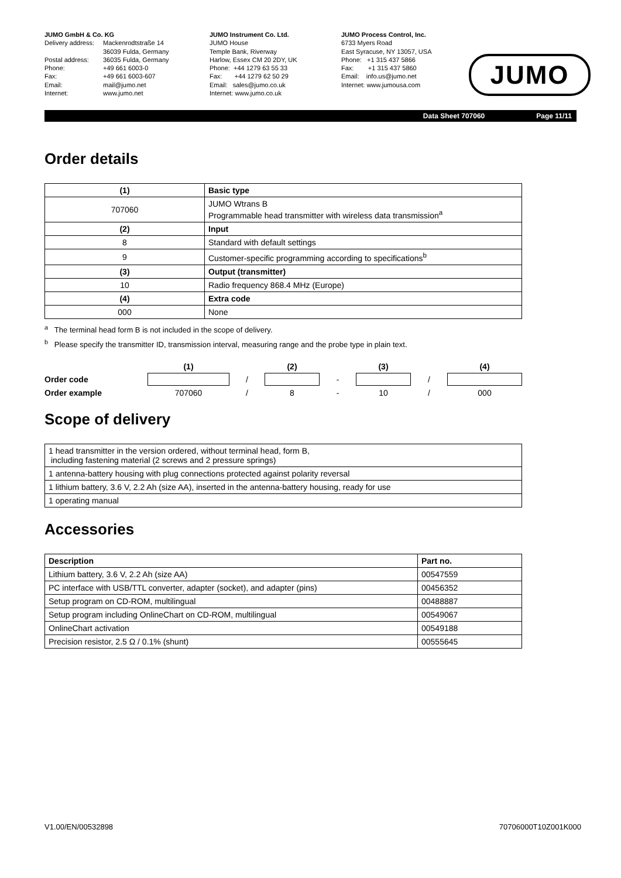JUMO GmbH & Co. KG
| Delivery address: | Mackenrodtstraße 14 36039 Fulda, Germany |
| Postal address: | 36035 Fulda, Germany |
| Phone: | +49 661 6003-0 |
| Fax: | +49 661 6003-607 |
| Email: | mail@jumo.net |
| Internet: | www.jumo.net |
JUMO Instrument Co. Ltd.
JUMO House
Temple Bank, Riverway
Harlow, Essex CM 20 2DY, UK
Phone: +44 1279 63 55 33
Fax: +44 1279 62 50 29
Email: sales@jumo.co.uk
Internet: www.jumo.co.uk
JUMO Process Control, Inc.
6733 Myers Road
East Syracuse, NY 13057, USA
Phone: +1 315 437 5866
Fax: +1 315 437 5860
Email: info.us@jumo.net
Internet: www.jumousa.com
JUMO
Data Sheet 707060 Page 11/11
Order details
| (1) | Basic type |
| --- | --- |
| 707060 | JUMO Wtrans B Programmable head transmitter with wireless data transmission<sup>a</sup> |
| (2) | Input |
| 8 | Standard with default settings |
| 9 | Customer-specific programming according to specifications<sup>b</sup> |
| (3) | Output (transmitter) |
| 10 | Radio frequency 868.4 MHz (Europe) |
| (4) | Extra code |
| 000 | None |
<sup>a</sup> The terminal head form B is not included in the scope of delivery.
<sup>b</sup> Please specify the transmitter ID, transmission interval, measuring range and the probe type in plain text.
| | (1) | | (2) | | (3) | | (4) |
| --- | --- | --- | --- | --- | --- | --- | --- |
| Order code | | / | | - | | / | |
| Order example | 707060 | / | 8 | - | 10 | / | 000 |
Scope of delivery
| 1 head transmitter in the version ordered, without terminal head, form B, including fastening material (2 screws and 2 pressure springs) |
| 1 antenna-battery housing with plug connections protected against polarity reversal |
| 1 lithium battery, 3.6 V, 2.2 Ah (size AA), inserted in the antenna-battery housing, ready for use |
| 1 operating manual |
Accessories
| Description | Part no. |
| --- | --- |
| Lithium battery, 3.6 V, 2.2 Ah (size AA) | 00547559 |
| PC interface with USB/TTL converter, adapter (socket), and adapter (pins) | 00456352 |
| Setup program on CD-ROM, multilingual | 00488887 |
| Setup program including OnlineChart on CD-ROM, multilingual | 00549067 |
| OnlineChart activation | 00549188 |
| Precision resistor, 2.5 Ω / 0.1% (shunt) | 00555645 |
V1.00/EN/00532898 70706000T10Z001K000